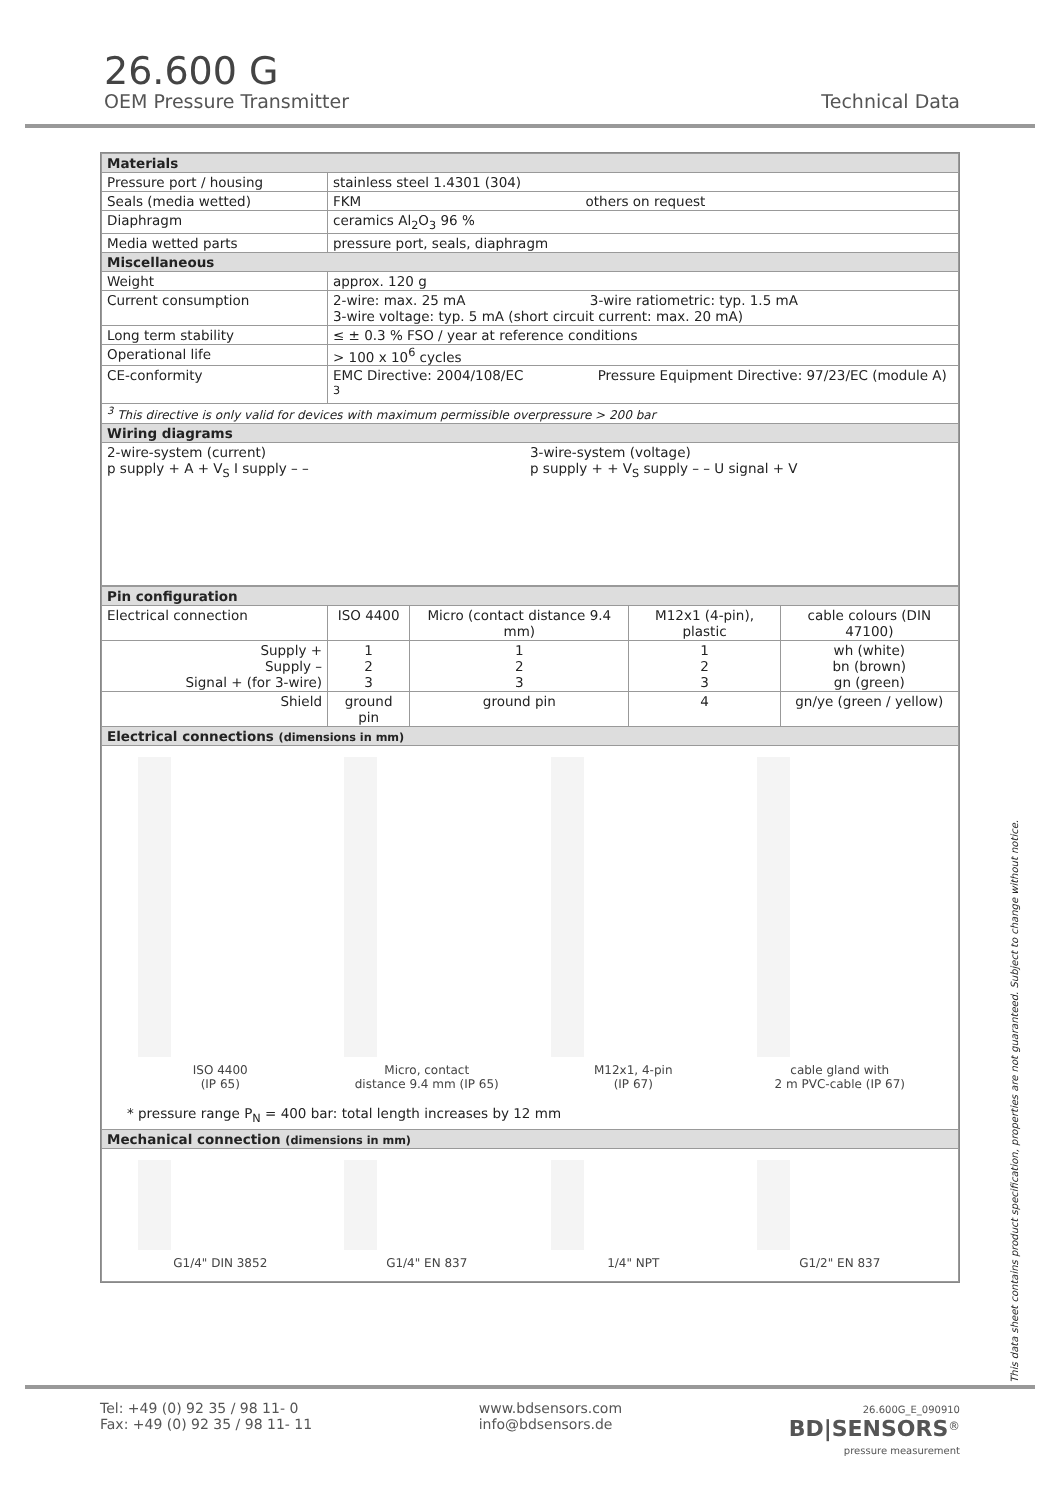26.600 G
OEM Pressure Transmitter
Technical Data
| Materials | |
| --- | --- |
| Pressure port / housing | stainless steel 1.4301 (304) |
| Seals (media wetted) | FKM others on request |
| Diaphragm | ceramics Al<sub>2</sub>O<sub>3</sub> 96 % |
| Media wetted parts | pressure port, seals, diaphragm |
| Miscellaneous | |
| Weight | approx. 120 g |
| Current consumption | 2-wire: max. 25 mA 3-wire ratiometric: typ. 1.5 mA 3-wire voltage: typ. 5 mA (short circuit current: max. 20 mA) |
| Long term stability | ≤ ± 0.3 % FSO / year at reference conditions |
| Operational life | > 100 x 10<sup>6</sup> cycles |
| CE-conformity | EMC Directive: 2004/108/EC Pressure Equipment Directive: 97/23/EC (module A) <sup>3</sup> |
| <sup>3</sup> This directive is only valid for devices with maximum permissible overpressure > 200 bar | |
| Wiring diagrams | |
| 2-wire-system (current) p supply + A + V<sub>S</sub> I supply – – 3-wire-system (voltage) p supply + + V<sub>S</sub> supply – – U signal + V | |
| Pin configuration | | | | |
| --- | --- | --- | --- | --- |
| Electrical connection | ISO 4400 | Micro (contact distance 9.4 mm) | M12x1 (4-pin), plastic | cable colours (DIN 47100) |
| Supply + Supply – Signal + (for 3-wire) | 1 2 3 | 1 2 3 | 1 2 3 | wh (white) bn (brown) gn (green) |
| Shield | ground pin | ground pin | 4 | gn/ye (green / yellow) |
| Electrical connections (dimensions in mm) | | | | |
| ISO 4400 (IP 65) Micro, contact distance 9.4 mm (IP 65) M12x1, 4-pin (IP 67) cable gland with 2 m PVC-cable (IP 67) * pressure range P<sub>N</sub> = 400 bar: total length increases by 12 mm | | | | |
| Mechanical connection (dimensions in mm) | | | | |
| G1/4" DIN 3852 G1/4" EN 837 1/4" NPT G1/2" EN 837 | | | | |
This data sheet contains product specification, properties are not guaranteed. Subject to change without notice.
Tel: +49 (0) 92 35 / 98 11- 0
Fax: +49 (0) 92 35 / 98 11- 11
www.bdsensors.com
info@bdsensors.de
26.600G_E_090910
BD|SENSORS<sup>®</sup>
pressure measurement